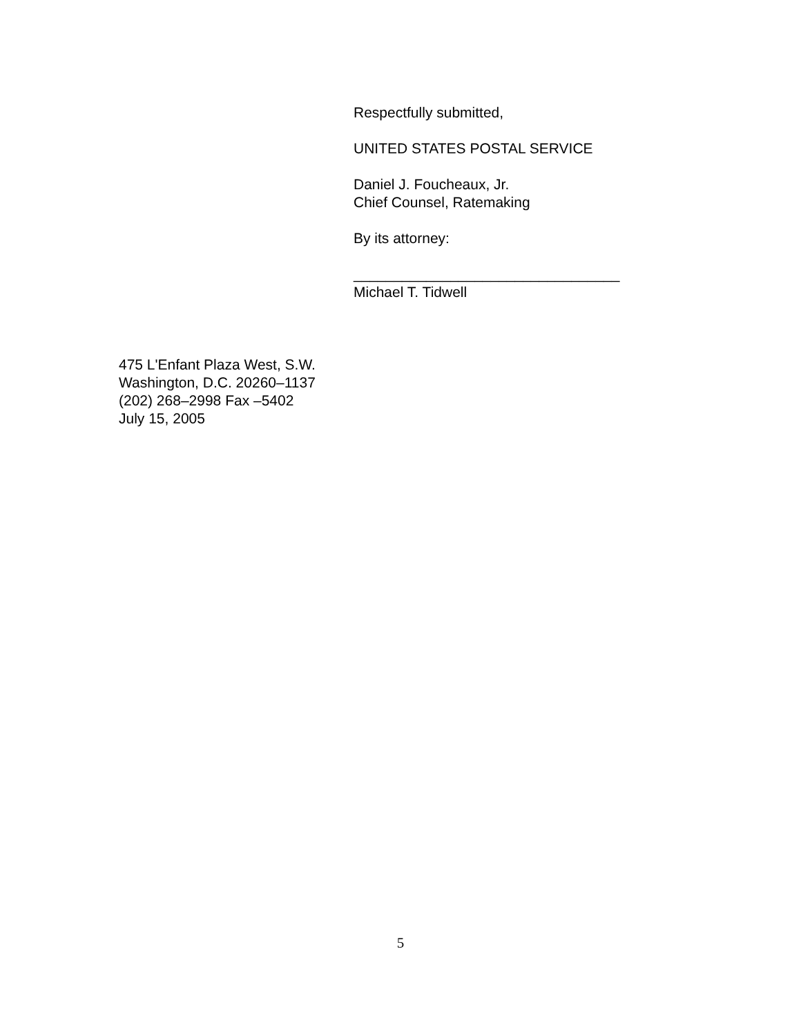Respectfully submitted,
UNITED STATES POSTAL SERVICE
Daniel J. Foucheaux, Jr.
Chief Counsel, Ratemaking
By its attorney:
_________________________________
Michael T. Tidwell
475 L'Enfant Plaza West, S.W.
Washington, D.C. 20260–1137
(202) 268–2998 Fax –5402
July 15, 2005
5